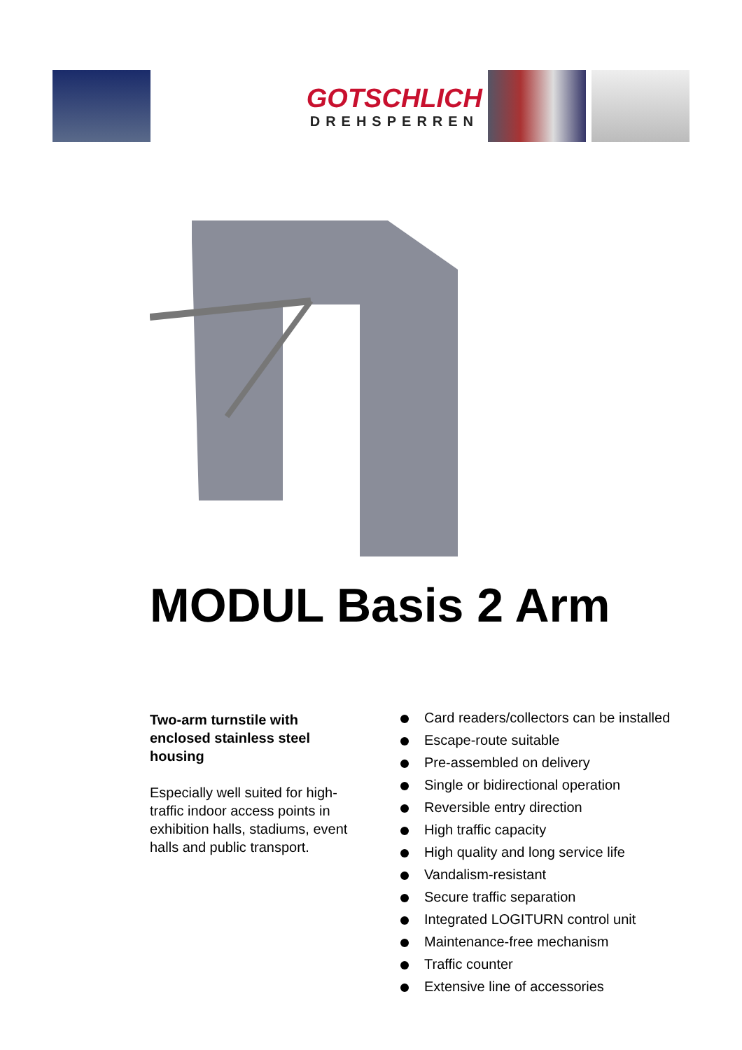GOTSCHLICH
DREHSPERREN
MODUL Basis 2 Arm
Two-arm turnstile with enclosed stainless steel housing
Especially well suited for high-traffic indoor access points in exhibition halls, stadiums, event halls and public transport.
Card readers/collectors can be installed
Escape-route suitable
Pre-assembled on delivery
Single or bidirectional operation
Reversible entry direction
High traffic capacity
High quality and long service life
Vandalism-resistant
Secure traffic separation
Integrated LOGITURN control unit
Maintenance-free mechanism
Traffic counter
Extensive line of accessories